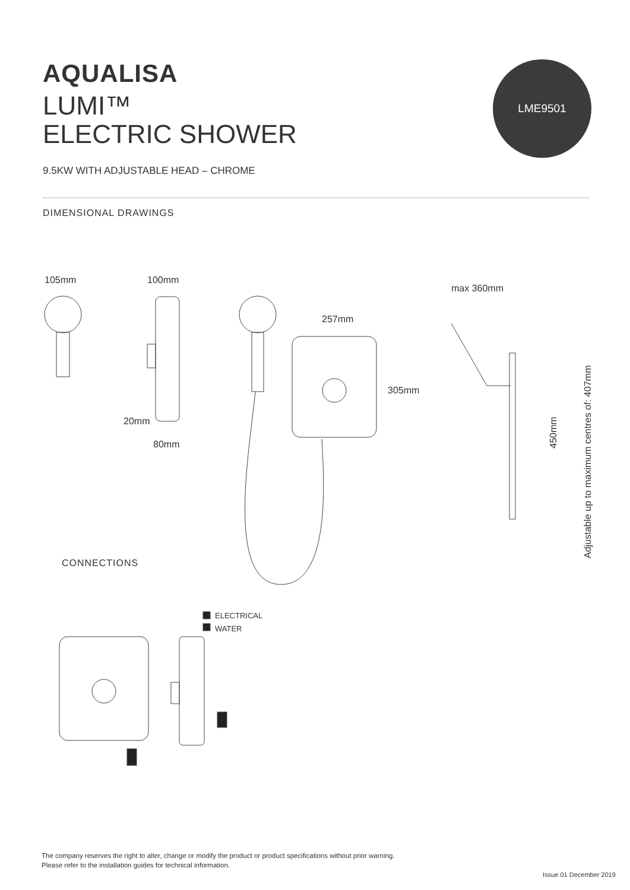AQUALISA
LUMI™
ELECTRIC SHOWER
9.5KW WITH ADJUSTABLE HEAD – CHROME
LME9501
DIMENSIONAL DRAWINGS
105mm 100mm
max 360mm
257mm
305mm
20mm
80mm
450mm
Adjustable up to maximum centres of: 407mm
CONNECTIONS
ELECTRICAL
WATER
The company reserves the right to alter, change or modify the product or product specifications without prior warning.
Please refer to the installation guides for technical information.
Issue 01 December 2019